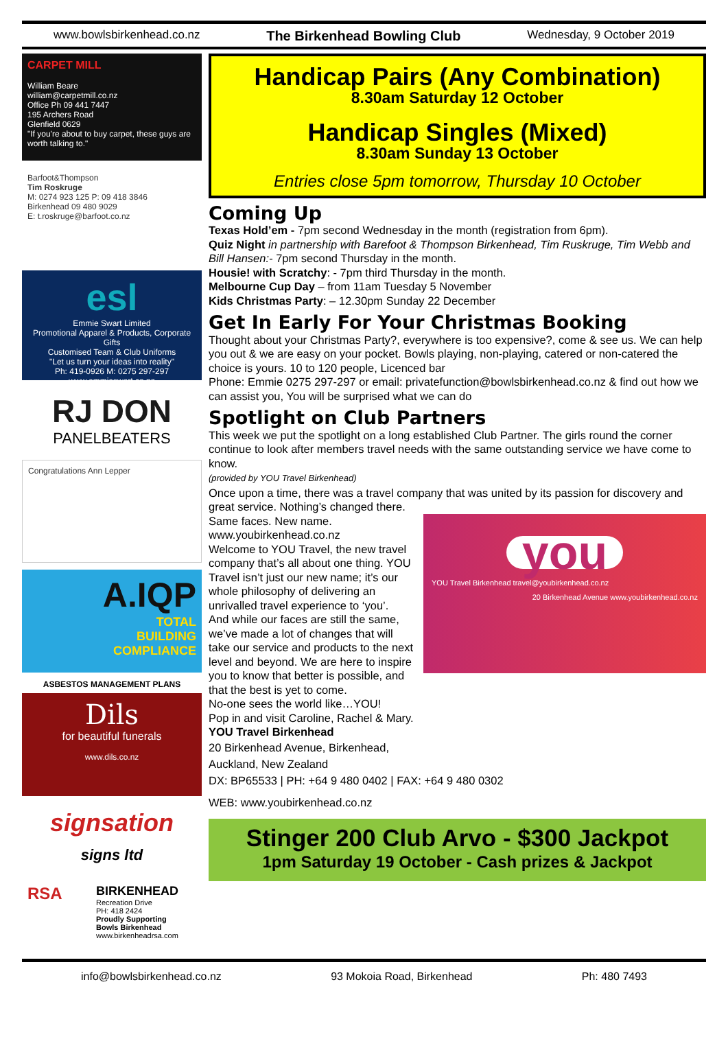www.bowlsbirkenhead.co.nz The Birkenhead Bowling Club Wednesday, 9 October 2019
CARPET MILL
William Beare
william@carpetmill.co.nz
Office Ph 09 441 7447
195 Archers Road
Glenfield 0629
"If you're about to buy carpet, these guys are worth talking to."
Barfoot&Thompson
Tim Roskruge
M: 0274 923 125 P: 09 418 3846
Birkenhead 09 480 9029
E: t.roskruge@barfoot.co.nz
esl
Emmie Swart Limited
Promotional Apparel & Products, Corporate Gifts
Customised Team & Club Uniforms
"Let us turn your ideas into reality"
Ph: 419-0926 M: 0275 297-297 www.emmieswart.co.nz
RJ DON
PANELBEATERS
Congratulations Ann Lepper
A.IQP
TOTAL
BUILDING
COMPLIANCE
ASBESTOS MANAGEMENT PLANS
Dils
for beautiful funerals
www.dils.co.nz
signsation
signs ltd
RSA
BIRKENHEAD
Recreation Drive
PH: 418 2424
Proudly Supporting
Bowls Birkenhead
www.birkenheadrsa.com
Handicap Pairs (Any Combination)
8.30am Saturday 12 October
Handicap Singles (Mixed)
8.30am Sunday 13 October
Entries close 5pm tomorrow, Thursday 10 October
Coming Up
Texas Hold’em - 7pm second Wednesday in the month (registration from 6pm).
Quiz Night in partnership with Barefoot & Thompson Birkenhead, Tim Ruskruge, Tim Webb and Bill Hansen:- 7pm second Thursday in the month.
Housie! with Scratchy: - 7pm third Thursday in the month.
Melbourne Cup Day – from 11am Tuesday 5 November
Kids Christmas Party: – 12.30pm Sunday 22 December
Get In Early For Your Christmas Booking
Thought about your Christmas Party?, everywhere is too expensive?, come & see us. We can help you out & we are easy on your pocket. Bowls playing, non-playing, catered or non-catered the choice is yours. 10 to 120 people, Licenced bar
Phone: Emmie 0275 297-297 or email: privatefunction@bowlsbirkenhead.co.nz & find out how we can assist you, You will be surprised what we can do
Spotlight on Club Partners
This week we put the spotlight on a long established Club Partner. The girls round the corner continue to look after members travel needs with the same outstanding service we have come to know.
(provided by YOU Travel Birkenhead)
Once upon a time, there was a travel company that was united by its passion for discovery and great service. Nothing’s changed there.
you
YOU Travel Birkenhead travel@youbirkenhead.co.nz 20 Birkenhead Avenue www.youbirkenhead.co.nz
Same faces. New name.
www.youbirkenhead.co.nz
Welcome to YOU Travel, the new travel company that’s all about one thing. YOU Travel isn’t just our new name; it’s our whole philosophy of delivering an unrivalled travel experience to ‘you’.
And while our faces are still the same, we’ve made a lot of changes that will take our service and products to the next level and beyond. We are here to inspire you to know that better is possible, and that the best is yet to come.
No-one sees the world like…YOU!
Pop in and visit Caroline, Rachel & Mary.
YOU Travel Birkenhead
20 Birkenhead Avenue, Birkenhead,
Auckland, New Zealand
DX: BP65533 | PH: +64 9 480 0402 | FAX: +64 9 480 0302
WEB: www.youbirkenhead.co.nz
Stinger 200 Club Arvo - $300 Jackpot
1pm Saturday 19 October - Cash prizes & Jackpot
info@bowlsbirkenhead.co.nz 93 Mokoia Road, Birkenhead Ph: 480 7493